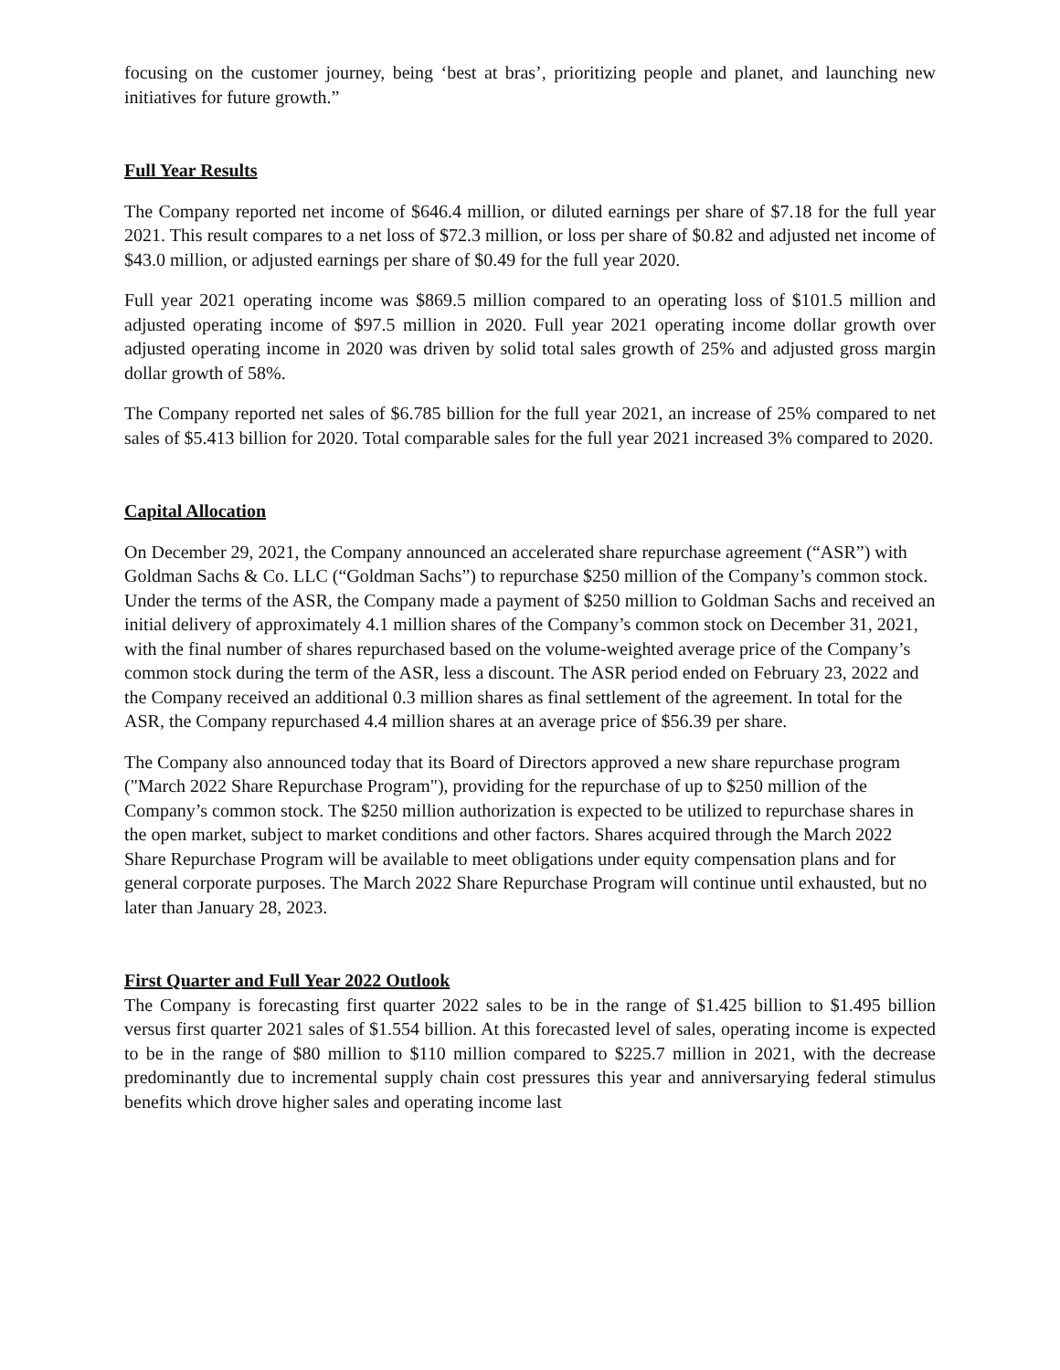focusing on the customer journey, being ‘best at bras’, prioritizing people and planet, and launching new initiatives for future growth.”
Full Year Results
The Company reported net income of $646.4 million, or diluted earnings per share of $7.18 for the full year 2021. This result compares to a net loss of $72.3 million, or loss per share of $0.82 and adjusted net income of $43.0 million, or adjusted earnings per share of $0.49 for the full year 2020.
Full year 2021 operating income was $869.5 million compared to an operating loss of $101.5 million and adjusted operating income of $97.5 million in 2020. Full year 2021 operating income dollar growth over adjusted operating income in 2020 was driven by solid total sales growth of 25% and adjusted gross margin dollar growth of 58%.
The Company reported net sales of $6.785 billion for the full year 2021, an increase of 25% compared to net sales of $5.413 billion for 2020. Total comparable sales for the full year 2021 increased 3% compared to 2020.
Capital Allocation
On December 29, 2021, the Company announced an accelerated share repurchase agreement (“ASR”) with Goldman Sachs & Co. LLC (“Goldman Sachs”) to repurchase $250 million of the Company’s common stock. Under the terms of the ASR, the Company made a payment of $250 million to Goldman Sachs and received an initial delivery of approximately 4.1 million shares of the Company’s common stock on December 31, 2021, with the final number of shares repurchased based on the volume-weighted average price of the Company’s common stock during the term of the ASR, less a discount. The ASR period ended on February 23, 2022 and the Company received an additional 0.3 million shares as final settlement of the agreement. In total for the ASR, the Company repurchased 4.4 million shares at an average price of $56.39 per share.
The Company also announced today that its Board of Directors approved a new share repurchase program ("March 2022 Share Repurchase Program"), providing for the repurchase of up to $250 million of the Company’s common stock. The $250 million authorization is expected to be utilized to repurchase shares in the open market, subject to market conditions and other factors. Shares acquired through the March 2022 Share Repurchase Program will be available to meet obligations under equity compensation plans and for general corporate purposes. The March 2022 Share Repurchase Program will continue until exhausted, but no later than January 28, 2023.
First Quarter and Full Year 2022 Outlook
The Company is forecasting first quarter 2022 sales to be in the range of $1.425 billion to $1.495 billion versus first quarter 2021 sales of $1.554 billion. At this forecasted level of sales, operating income is expected to be in the range of $80 million to $110 million compared to $225.7 million in 2021, with the decrease predominantly due to incremental supply chain cost pressures this year and anniversarying federal stimulus benefits which drove higher sales and operating income last